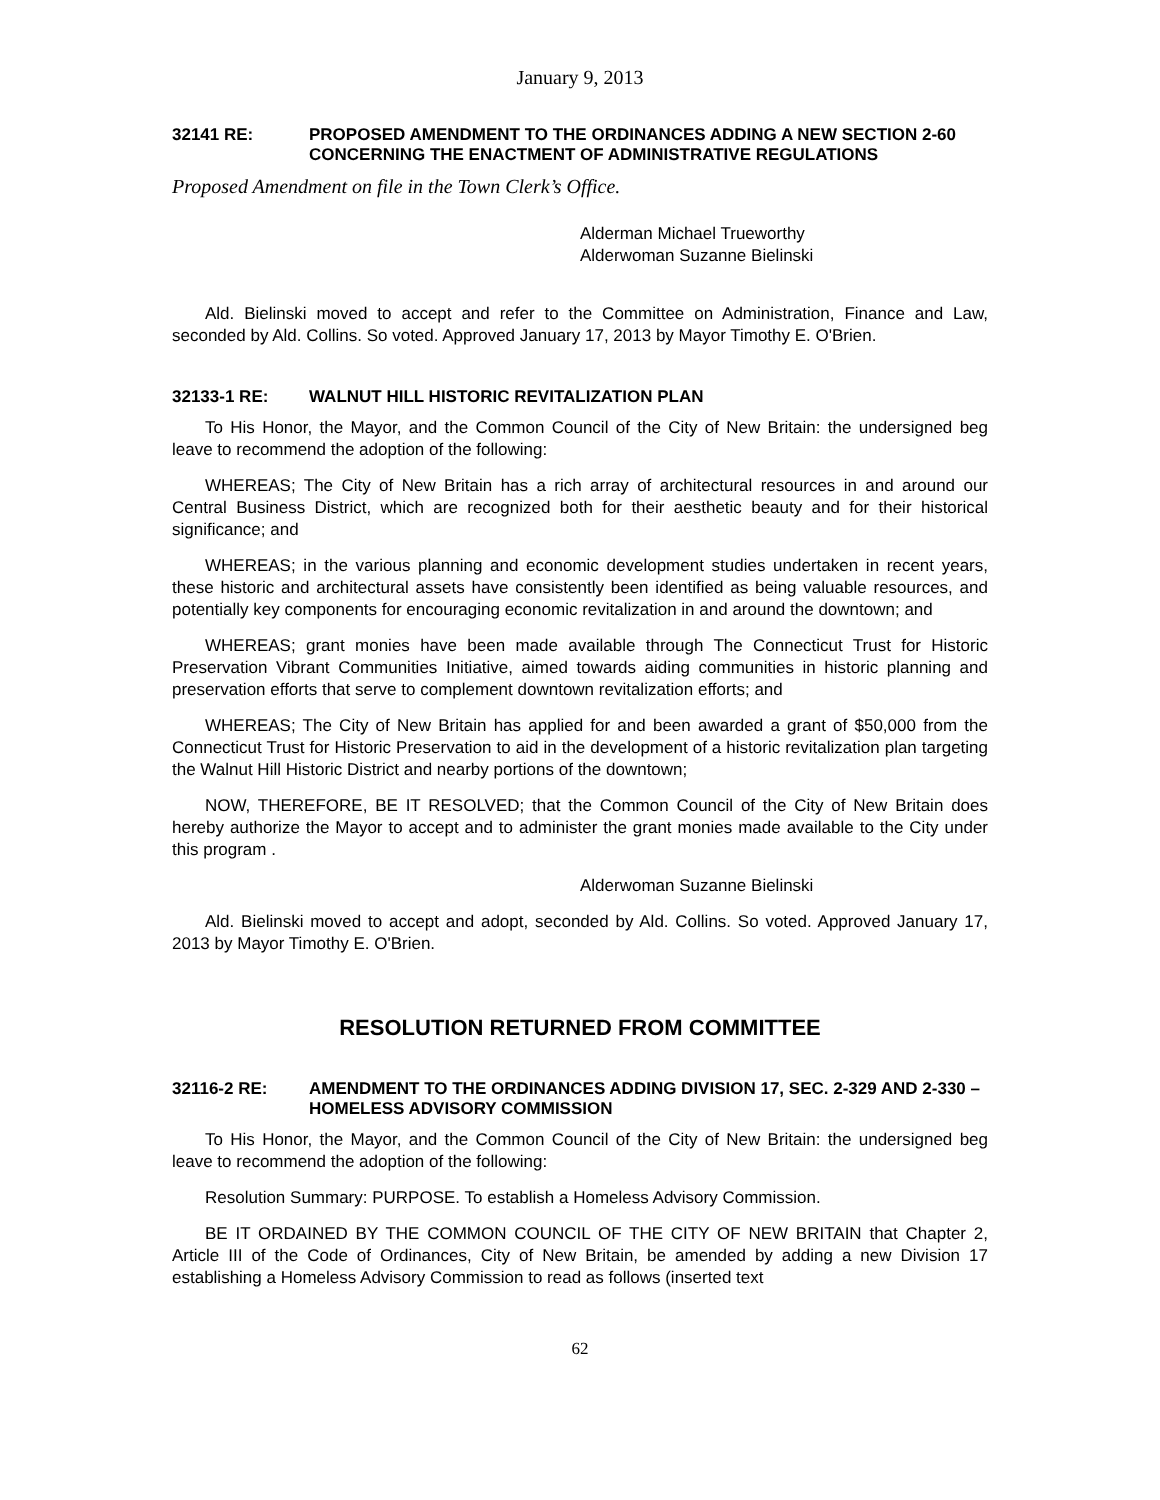January 9, 2013
32141 RE: PROPOSED AMENDMENT TO THE ORDINANCES ADDING A NEW SECTION 2-60 CONCERNING THE ENACTMENT OF ADMINISTRATIVE REGULATIONS
Proposed Amendment on file in the Town Clerk’s Office.
Alderman Michael Trueworthy
Alderwoman Suzanne Bielinski
Ald. Bielinski moved to accept and refer to the Committee on Administration, Finance and Law, seconded by Ald. Collins. So voted. Approved January 17, 2013 by Mayor Timothy E. O'Brien.
32133-1 RE: WALNUT HILL HISTORIC REVITALIZATION PLAN
To His Honor, the Mayor, and the Common Council of the City of New Britain: the undersigned beg leave to recommend the adoption of the following:
WHEREAS; The City of New Britain has a rich array of architectural resources in and around our Central Business District, which are recognized both for their aesthetic beauty and for their historical significance; and
WHEREAS; in the various planning and economic development studies undertaken in recent years, these historic and architectural assets have consistently been identified as being valuable resources, and potentially key components for encouraging economic revitalization in and around the downtown; and
WHEREAS; grant monies have been made available through The Connecticut Trust for Historic Preservation Vibrant Communities Initiative, aimed towards aiding communities in historic planning and preservation efforts that serve to complement downtown revitalization efforts; and
WHEREAS; The City of New Britain has applied for and been awarded a grant of $50,000 from the Connecticut Trust for Historic Preservation to aid in the development of a historic revitalization plan targeting the Walnut Hill Historic District and nearby portions of the downtown;
NOW, THEREFORE, BE IT RESOLVED; that the Common Council of the City of New Britain does hereby authorize the Mayor to accept and to administer the grant monies made available to the City under this program .
Alderwoman Suzanne Bielinski
Ald. Bielinski moved to accept and adopt, seconded by Ald. Collins. So voted. Approved January 17, 2013 by Mayor Timothy E. O'Brien.
RESOLUTION RETURNED FROM COMMITTEE
32116-2 RE: AMENDMENT TO THE ORDINANCES ADDING DIVISION 17, SEC. 2-329 AND 2-330 – HOMELESS ADVISORY COMMISSION
To His Honor, the Mayor, and the Common Council of the City of New Britain: the undersigned beg leave to recommend the adoption of the following:
Resolution Summary: PURPOSE. To establish a Homeless Advisory Commission.
BE IT ORDAINED BY THE COMMON COUNCIL OF THE CITY OF NEW BRITAIN that Chapter 2, Article III of the Code of Ordinances, City of New Britain, be amended by adding a new Division 17 establishing a Homeless Advisory Commission to read as follows (inserted text
62